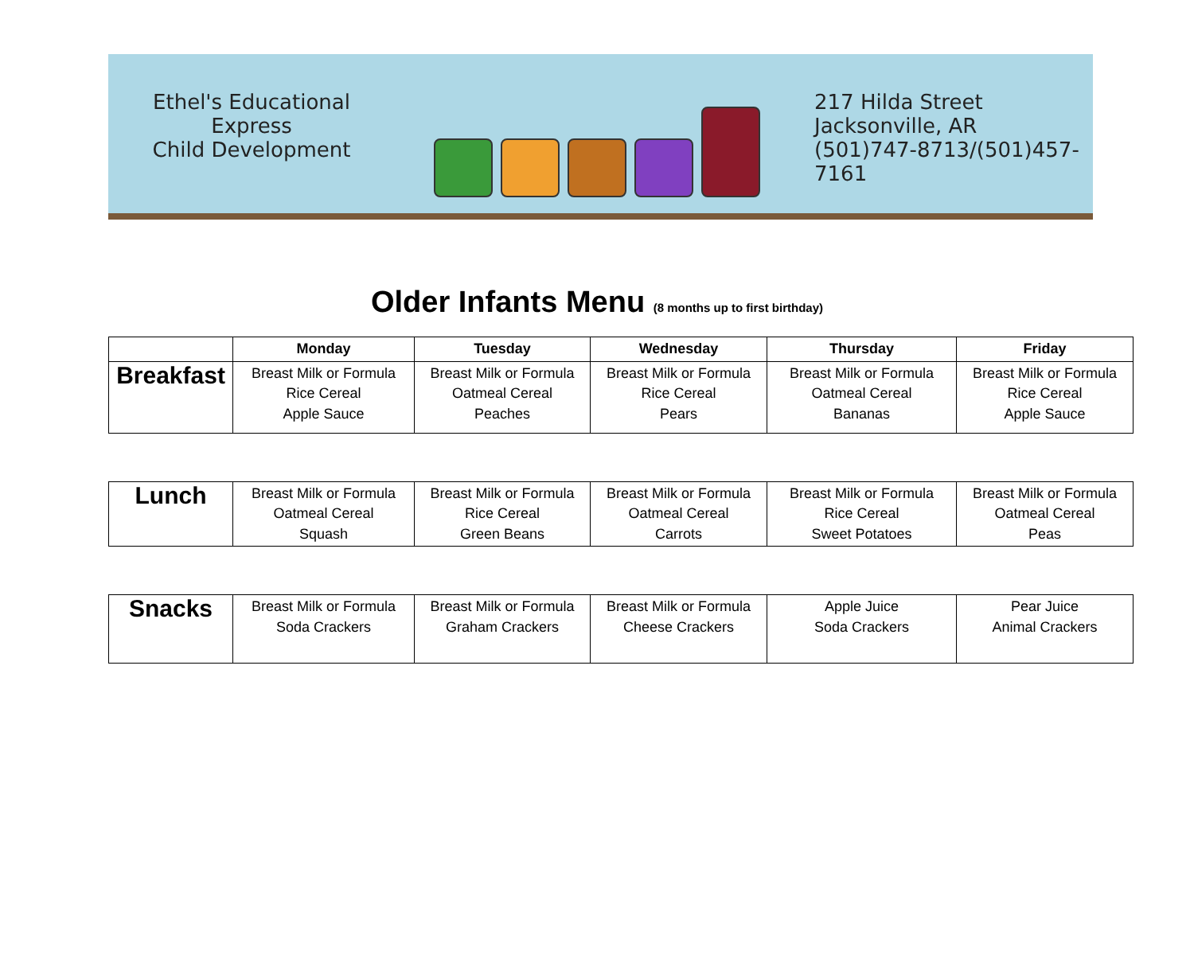Ethel's Educational Express
Child Development
217 Hilda Street
Jacksonville, AR
(501)747-8713/(501)457-7161
Older Infants Menu (8 months up to first birthday)
| | Monday | Tuesday | Wednesday | Thursday | Friday |
| --- | --- | --- | --- | --- | --- |
| Breakfast | Breast Milk or Formula Rice Cereal Apple Sauce | Breast Milk or Formula Oatmeal Cereal Peaches | Breast Milk or Formula Rice Cereal Pears | Breast Milk or Formula Oatmeal Cereal Bananas | Breast Milk or Formula Rice Cereal Apple Sauce |
| Lunch | Breast Milk or Formula Oatmeal Cereal Squash | Breast Milk or Formula Rice Cereal Green Beans | Breast Milk or Formula Oatmeal Cereal Carrots | Breast Milk or Formula Rice Cereal Sweet Potatoes | Breast Milk or Formula Oatmeal Cereal Peas |
| Snacks | Breast Milk or Formula Soda Crackers | Breast Milk or Formula Graham Crackers | Breast Milk or Formula Cheese Crackers | Apple Juice Soda Crackers | Pear Juice Animal Crackers |